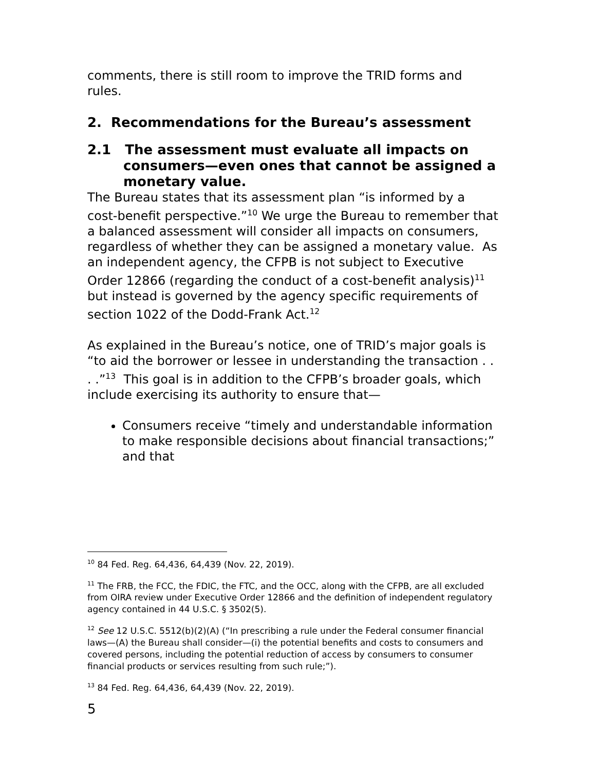comments, there is still room to improve the TRID forms and rules.
2. Recommendations for the Bureau’s assessment
2.1 The assessment must evaluate all impacts on consumers—even ones that cannot be assigned a monetary value.
The Bureau states that its assessment plan “is informed by a cost-benefit perspective.”<sup>10</sup> We urge the Bureau to remember that a balanced assessment will consider all impacts on consumers, regardless of whether they can be assigned a monetary value. As an independent agency, the CFPB is not subject to Executive Order 12866 (regarding the conduct of a cost-benefit analysis)<sup>11</sup> but instead is governed by the agency specific requirements of section 1022 of the Dodd-Frank Act.<sup>12</sup>
As explained in the Bureau’s notice, one of TRID’s major goals is “to aid the borrower or lessee in understanding the transaction . . . .”<sup>13</sup> This goal is in addition to the CFPB’s broader goals, which include exercising its authority to ensure that—
Consumers receive “timely and understandable information to make responsible decisions about financial transactions;” and that
<sup>10</sup> 84 Fed. Reg. 64,436, 64,439 (Nov. 22, 2019).
<sup>11</sup> The FRB, the FCC, the FDIC, the FTC, and the OCC, along with the CFPB, are all excluded from OIRA review under Executive Order 12866 and the definition of independent regulatory agency contained in 44 U.S.C. § 3502(5).
<sup>12</sup> See 12 U.S.C. 5512(b)(2)(A) (“In prescribing a rule under the Federal consumer financial laws—(A) the Bureau shall consider—(i) the potential benefits and costs to consumers and covered persons, including the potential reduction of access by consumers to consumer financial products or services resulting from such rule;”).
<sup>13</sup> 84 Fed. Reg. 64,436, 64,439 (Nov. 22, 2019).
5